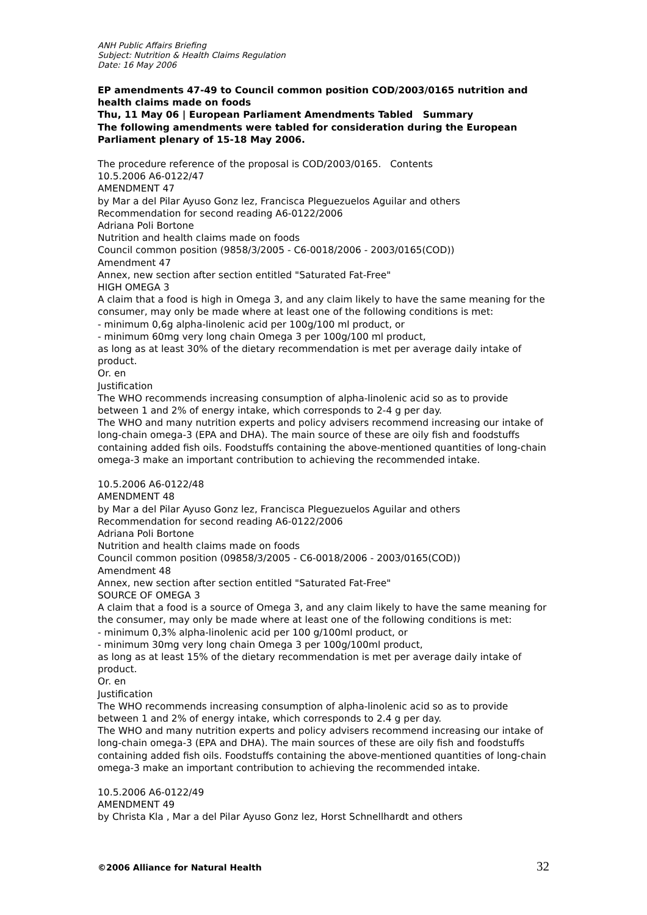ANH Public Affairs Briefing
Subject: Nutrition & Health Claims Regulation
Date: 16 May 2006
EP amendments 47-49 to Council common position COD/2003/0165 nutrition and health claims made on foods
Thu, 11 May 06 | European Parliament Amendments Tabled Summary
The following amendments were tabled for consideration during the European Parliament plenary of 15-18 May 2006.
The procedure reference of the proposal is COD/2003/0165. Contents
10.5.2006 A6-0122/47
AMENDMENT 47
by Mar a del Pilar Ayuso Gonz lez, Francisca Pleguezuelos Aguilar and others
Recommendation for second reading A6-0122/2006
Adriana Poli Bortone
Nutrition and health claims made on foods
Council common position (9858/3/2005 - C6-0018/2006 - 2003/0165(COD))
Amendment 47
Annex, new section after section entitled "Saturated Fat-Free"
HIGH OMEGA 3
A claim that a food is high in Omega 3, and any claim likely to have the same meaning for the consumer, may only be made where at least one of the following conditions is met:
- minimum 0,6g alpha-linolenic acid per 100g/100 ml product, or
- minimum 60mg very long chain Omega 3 per 100g/100 ml product,
as long as at least 30% of the dietary recommendation is met per average daily intake of product.
Or. en
Justification
The WHO recommends increasing consumption of alpha-linolenic acid so as to provide between 1 and 2% of energy intake, which corresponds to 2-4 g per day.
The WHO and many nutrition experts and policy advisers recommend increasing our intake of long-chain omega-3 (EPA and DHA). The main source of these are oily fish and foodstuffs containing added fish oils. Foodstuffs containing the above-mentioned quantities of long-chain omega-3 make an important contribution to achieving the recommended intake.
10.5.2006 A6-0122/48
AMENDMENT 48
by Mar a del Pilar Ayuso Gonz lez, Francisca Pleguezuelos Aguilar and others
Recommendation for second reading A6-0122/2006
Adriana Poli Bortone
Nutrition and health claims made on foods
Council common position (09858/3/2005 - C6-0018/2006 - 2003/0165(COD))
Amendment 48
Annex, new section after section entitled "Saturated Fat-Free"
SOURCE OF OMEGA 3
A claim that a food is a source of Omega 3, and any claim likely to have the same meaning for the consumer, may only be made where at least one of the following conditions is met:
- minimum 0,3% alpha-linolenic acid per 100 g/100ml product, or
- minimum 30mg very long chain Omega 3 per 100g/100ml product,
as long as at least 15% of the dietary recommendation is met per average daily intake of product.
Or. en
Justification
The WHO recommends increasing consumption of alpha-linolenic acid so as to provide between 1 and 2% of energy intake, which corresponds to 2.4 g per day.
The WHO and many nutrition experts and policy advisers recommend increasing our intake of long-chain omega-3 (EPA and DHA). The main sources of these are oily fish and foodstuffs containing added fish oils. Foodstuffs containing the above-mentioned quantities of long-chain omega-3 make an important contribution to achieving the recommended intake.
10.5.2006 A6-0122/49
AMENDMENT 49
by Christa Kla , Mar a del Pilar Ayuso Gonz lez, Horst Schnellhardt and others
©2006 Alliance for Natural Health 32